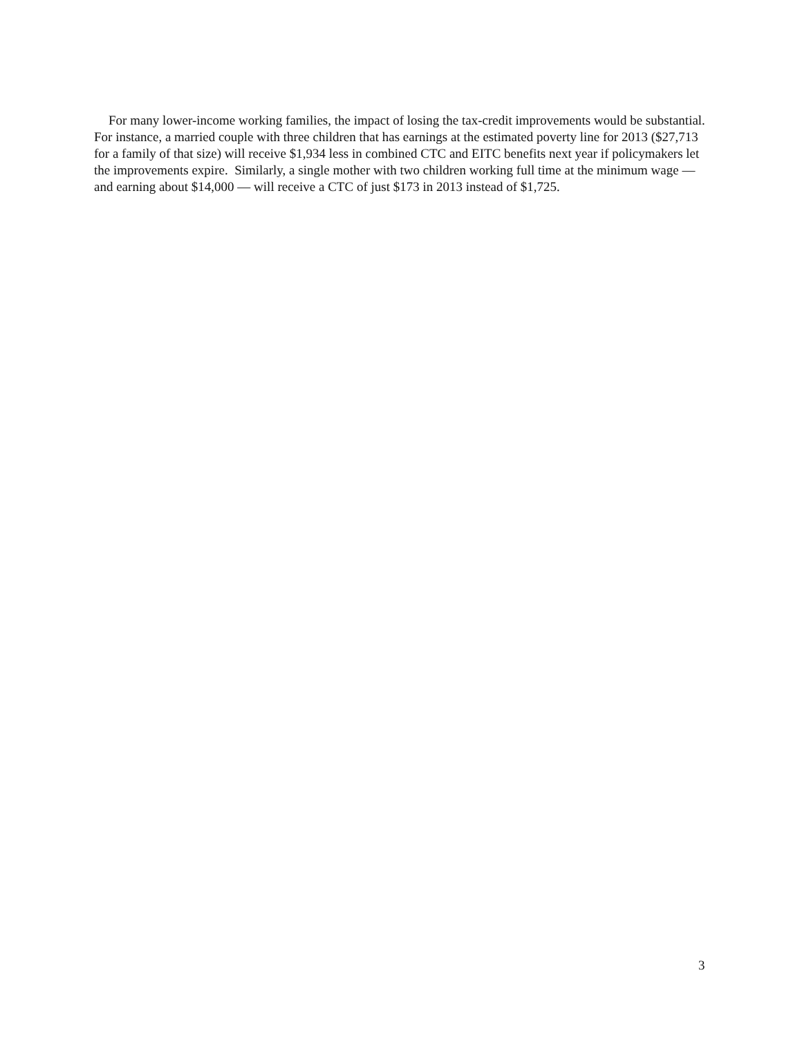For many lower-income working families, the impact of losing the tax-credit improvements would be substantial. For instance, a married couple with three children that has earnings at the estimated poverty line for 2013 ($27,713 for a family of that size) will receive $1,934 less in combined CTC and EITC benefits next year if policymakers let the improvements expire. Similarly, a single mother with two children working full time at the minimum wage — and earning about $14,000 — will receive a CTC of just $173 in 2013 instead of $1,725.
3